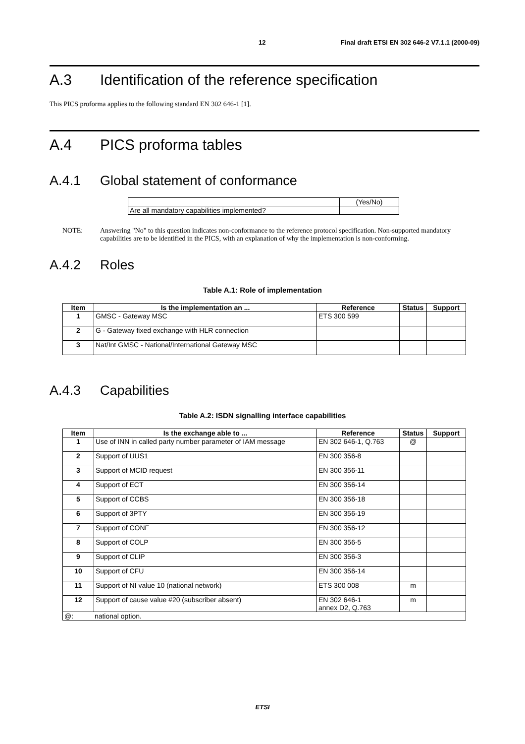12 Final draft ETSI EN 302 646-2 V7.1.1 (2000-09)
A.3 Identification of the reference specification
This PICS proforma applies to the following standard EN 302 646-1 [1].
A.4 PICS proforma tables
A.4.1 Global statement of conformance
| | (Yes/No) |
| Are all mandatory capabilities implemented? | |
NOTE: Answering "No" to this question indicates non-conformance to the reference protocol specification. Non-supported mandatory capabilities are to be identified in the PICS, with an explanation of why the implementation is non-conforming.
A.4.2 Roles
Table A.1: Role of implementation
| Item | Is the implementation an ... | Reference | Status | Support |
| --- | --- | --- | --- | --- |
| 1 | GMSC - Gateway MSC | ETS 300 599 | | |
| 2 | G - Gateway fixed exchange with HLR connection | | | |
| 3 | Nat/Int GMSC - National/International Gateway MSC | | | |
A.4.3 Capabilities
Table A.2: ISDN signalling interface capabilities
| Item | Is the exchange able to ... | Reference | Status | Support |
| --- | --- | --- | --- | --- |
| 1 | Use of INN in called party number parameter of IAM message | EN 302 646-1, Q.763 | @ | |
| 2 | Support of UUS1 | EN 300 356-8 | | |
| 3 | Support of MCID request | EN 300 356-11 | | |
| 4 | Support of ECT | EN 300 356-14 | | |
| 5 | Support of CCBS | EN 300 356-18 | | |
| 6 | Support of 3PTY | EN 300 356-19 | | |
| 7 | Support of CONF | EN 300 356-12 | | |
| 8 | Support of COLP | EN 300 356-5 | | |
| 9 | Support of CLIP | EN 300 356-3 | | |
| 10 | Support of CFU | EN 300 356-14 | | |
| 11 | Support of NI value 10 (national network) | ETS 300 008 | m | |
| 12 | Support of cause value #20 (subscriber absent) | EN 302 646-1 annex D2, Q.763 | m | |
| @: national option. | | | | |
ETSI